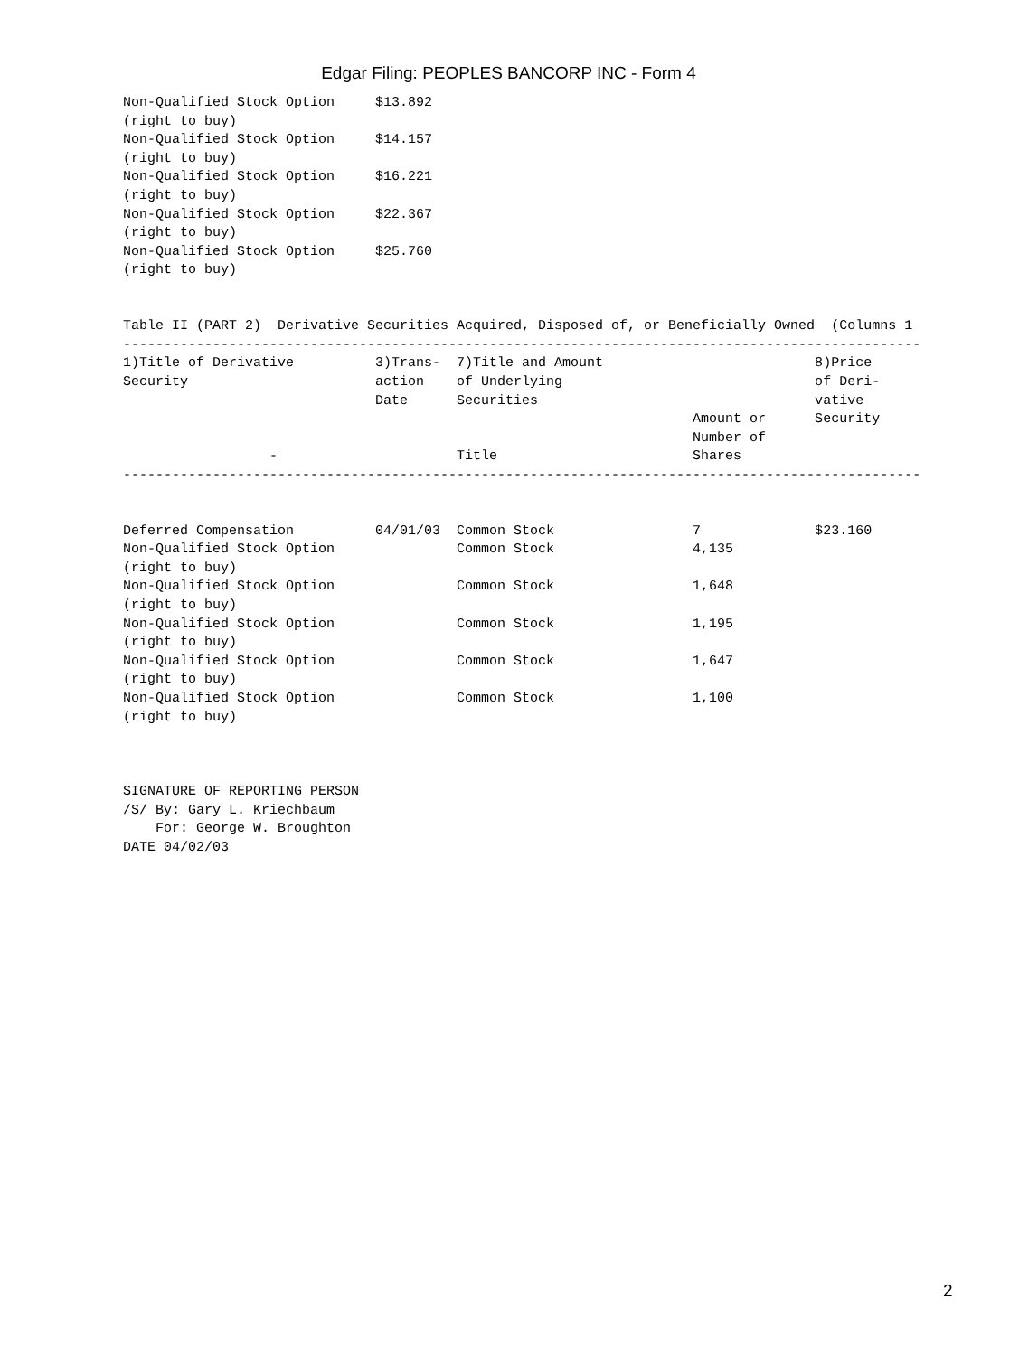Edgar Filing: PEOPLES BANCORP INC - Form 4
Non-Qualified Stock Option     $13.892
(right to buy)
Non-Qualified Stock Option     $14.157
(right to buy)
Non-Qualified Stock Option     $16.221
(right to buy)
Non-Qualified Stock Option     $22.367
(right to buy)
Non-Qualified Stock Option     $25.760
(right to buy)


Table II (PART 2)  Derivative Securities Acquired, Disposed of, or Beneficially Owned  (Columns 1
--------------------------------------------------------------------------------------------------
1)Title of Derivative          3)Trans-  7)Title and Amount                          8)Price
Security                       action    of Underlying                               of Deri-
                               Date      Securities                                  vative
                                                                      Amount or      Security
                                                                      Number of
                  -                      Title                        Shares
--------------------------------------------------------------------------------------------------


Deferred Compensation          04/01/03  Common Stock                 7              $23.160
Non-Qualified Stock Option               Common Stock                 4,135
(right to buy)
Non-Qualified Stock Option               Common Stock                 1,648
(right to buy)
Non-Qualified Stock Option               Common Stock                 1,195
(right to buy)
Non-Qualified Stock Option               Common Stock                 1,647
(right to buy)
Non-Qualified Stock Option               Common Stock                 1,100
(right to buy)



SIGNATURE OF REPORTING PERSON
/S/ By: Gary L. Kriechbaum
    For: George W. Broughton
DATE 04/02/03
2